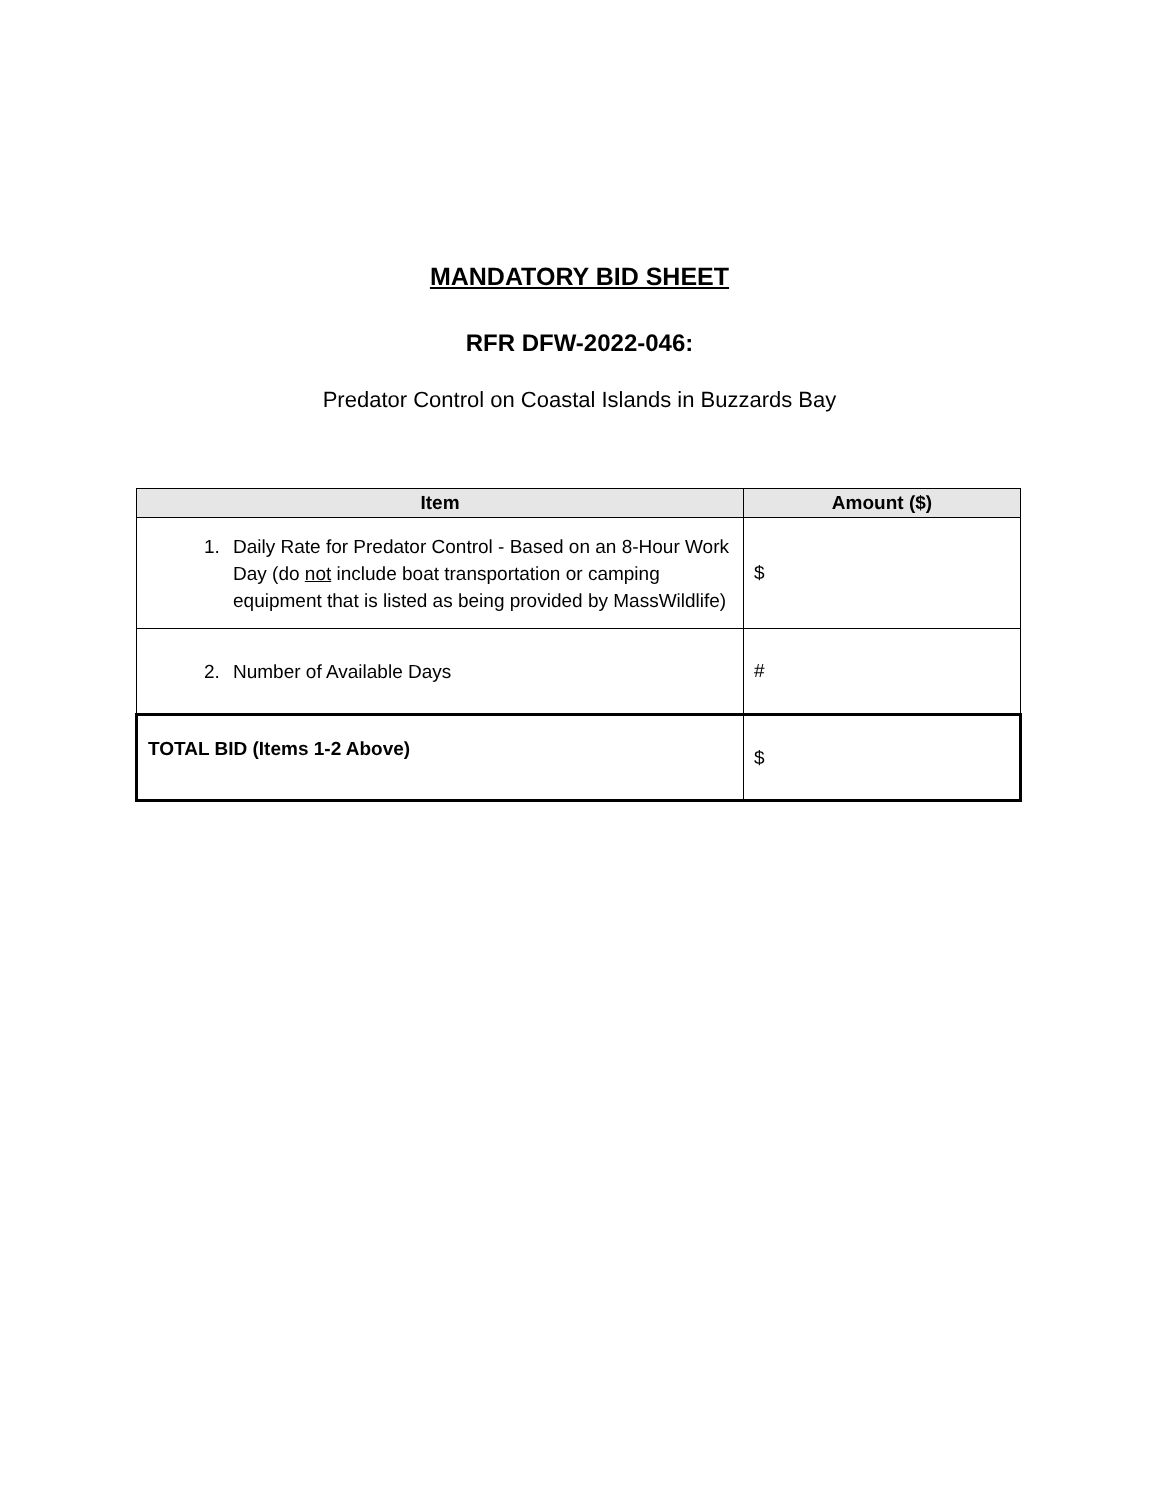MANDATORY BID SHEET
RFR DFW-2022-046:
Predator Control on Coastal Islands in Buzzards Bay
| Item | Amount ($) |
| --- | --- |
| 1. Daily Rate for Predator Control - Based on an 8-Hour Work Day (do not include boat transportation or camping equipment that is listed as being provided by MassWildlife) | $ |
| 2. Number of Available Days | # |
| TOTAL BID (Items 1-2 Above) | $ |